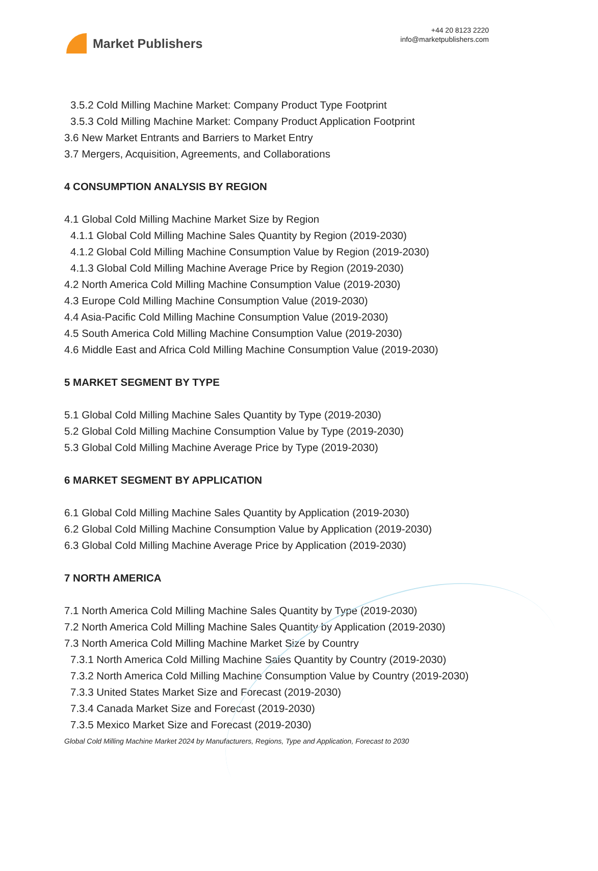Market Publishers
+44 20 8123 2220
info@marketpublishers.com
3.5.2 Cold Milling Machine Market: Company Product Type Footprint
3.5.3 Cold Milling Machine Market: Company Product Application Footprint
3.6 New Market Entrants and Barriers to Market Entry
3.7 Mergers, Acquisition, Agreements, and Collaborations
4 CONSUMPTION ANALYSIS BY REGION
4.1 Global Cold Milling Machine Market Size by Region
4.1.1 Global Cold Milling Machine Sales Quantity by Region (2019-2030)
4.1.2 Global Cold Milling Machine Consumption Value by Region (2019-2030)
4.1.3 Global Cold Milling Machine Average Price by Region (2019-2030)
4.2 North America Cold Milling Machine Consumption Value (2019-2030)
4.3 Europe Cold Milling Machine Consumption Value (2019-2030)
4.4 Asia-Pacific Cold Milling Machine Consumption Value (2019-2030)
4.5 South America Cold Milling Machine Consumption Value (2019-2030)
4.6 Middle East and Africa Cold Milling Machine Consumption Value (2019-2030)
5 MARKET SEGMENT BY TYPE
5.1 Global Cold Milling Machine Sales Quantity by Type (2019-2030)
5.2 Global Cold Milling Machine Consumption Value by Type (2019-2030)
5.3 Global Cold Milling Machine Average Price by Type (2019-2030)
6 MARKET SEGMENT BY APPLICATION
6.1 Global Cold Milling Machine Sales Quantity by Application (2019-2030)
6.2 Global Cold Milling Machine Consumption Value by Application (2019-2030)
6.3 Global Cold Milling Machine Average Price by Application (2019-2030)
7 NORTH AMERICA
7.1 North America Cold Milling Machine Sales Quantity by Type (2019-2030)
7.2 North America Cold Milling Machine Sales Quantity by Application (2019-2030)
7.3 North America Cold Milling Machine Market Size by Country
7.3.1 North America Cold Milling Machine Sales Quantity by Country (2019-2030)
7.3.2 North America Cold Milling Machine Consumption Value by Country (2019-2030)
7.3.3 United States Market Size and Forecast (2019-2030)
7.3.4 Canada Market Size and Forecast (2019-2030)
7.3.5 Mexico Market Size and Forecast (2019-2030)
Global Cold Milling Machine Market 2024 by Manufacturers, Regions, Type and Application, Forecast to 2030